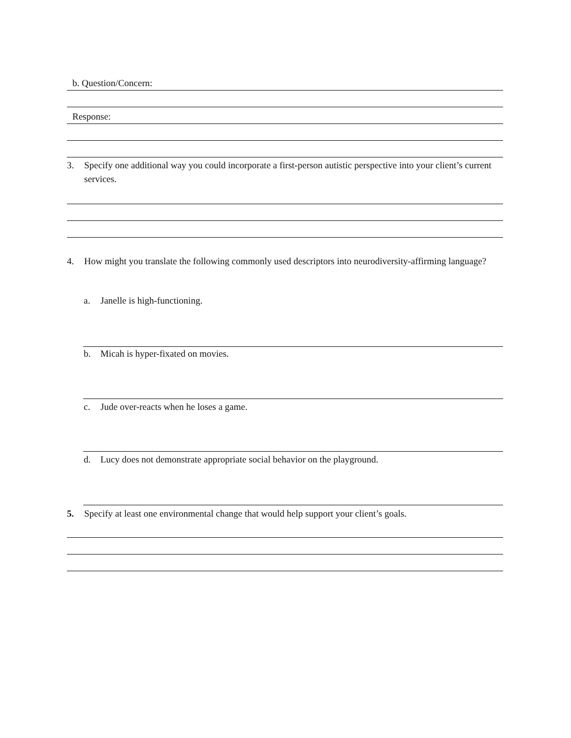b. Question/Concern:
Response:
3. Specify one additional way you could incorporate a first-person autistic perspective into your client’s current services.
4. How might you translate the following commonly used descriptors into neurodiversity-affirming language?
a. Janelle is high-functioning.
b. Micah is hyper-fixated on movies.
c. Jude over-reacts when he loses a game.
d. Lucy does not demonstrate appropriate social behavior on the playground.
5. Specify at least one environmental change that would help support your client’s goals.